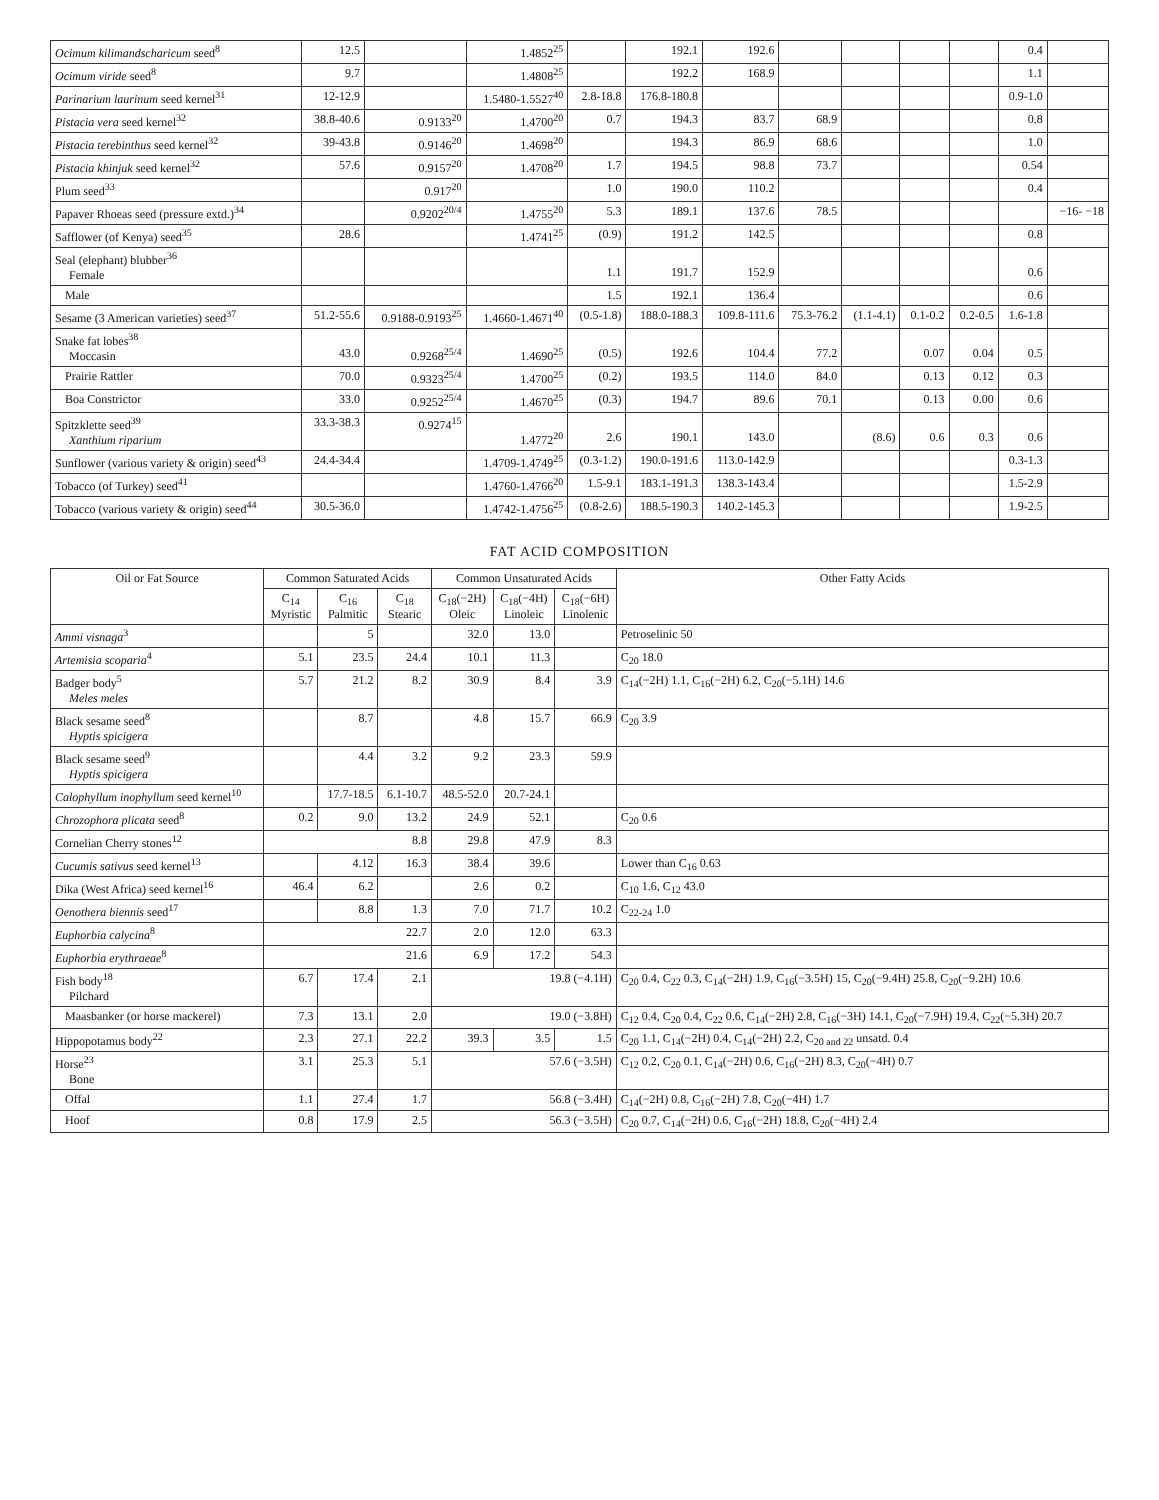| Ocimum kilimandscharicum seed<sup>8</sup> | 12.5 | | 1.4852<sup>25</sup> | | 192.1 | 192.6 | | | | | 0.4 | |
| Ocimum viride seed<sup>8</sup> | 9.7 | | 1.4808<sup>25</sup> | | 192.2 | 168.9 | | | | | 1.1 | |
| Parinarium laurinum seed kernel<sup>31</sup> | 12-12.9 | | 1.5480-1.5527<sup>40</sup> | 2.8-18.8 | 176.8-180.8 | | | | | | 0.9-1.0 | |
| Pistacia vera seed kernel<sup>32</sup> | 38.8-40.6 | 0.9133<sup>20</sup> | 1.4700<sup>20</sup> | 0.7 | 194.3 | 83.7 | 68.9 | | | | 0.8 | |
| Pistacia terebinthus seed kernel<sup>32</sup> | 39-43.8 | 0.9146<sup>20</sup> | 1.4698<sup>20</sup> | | 194.3 | 86.9 | 68.6 | | | | 1.0 | |
| Pistacia khinjuk seed kernel<sup>32</sup> | 57.6 | 0.9157<sup>20</sup> | 1.4708<sup>20</sup> | 1.7 | 194.5 | 98.8 | 73.7 | | | | 0.54 | |
| Plum seed<sup>33</sup> | | 0.917<sup>20</sup> | | 1.0 | 190.0 | 110.2 | | | | | 0.4 | |
| Papaver Rhoeas seed (pressure extd.)<sup>34</sup> | | 0.9202<sup>20/4</sup> | 1.4755<sup>20</sup> | 5.3 | 189.1 | 137.6 | 78.5 | | | | | −16- −18 |
| Safflower (of Kenya) seed<sup>35</sup> | 28.6 | | 1.4741<sup>25</sup> | (0.9) | 191.2 | 142.5 | | | | | 0.8 | |
| Seal (elephant) blubber<sup>36</sup> Female | | | | 1.1 | 191.7 | 152.9 | | | | | 0.6 | |
| Male | | | | 1.5 | 192.1 | 136.4 | | | | | 0.6 | |
| Sesame (3 American varieties) seed<sup>37</sup> | 51.2-55.6 | 0.9188-0.9193<sup>25</sup> | 1.4660-1.4671<sup>40</sup> | (0.5-1.8) | 188.0-188.3 | 109.8-111.6 | 75.3-76.2 | (1.1-4.1) | 0.1-0.2 | 0.2-0.5 | 1.6-1.8 | |
| Snake fat lobes<sup>38</sup> Moccasin | 43.0 | 0.9268<sup>25/4</sup> | 1.4690<sup>25</sup> | (0.5) | 192.6 | 104.4 | 77.2 | | 0.07 | 0.04 | 0.5 | |
| Prairie Rattler | 70.0 | 0.9323<sup>25/4</sup> | 1.4700<sup>25</sup> | (0.2) | 193.5 | 114.0 | 84.0 | | 0.13 | 0.12 | 0.3 | |
| Boa Constrictor | 33.0 | 0.9252<sup>25/4</sup> | 1.4670<sup>25</sup> | (0.3) | 194.7 | 89.6 | 70.1 | | 0.13 | 0.00 | 0.6 | |
| Spitzklette seed<sup>39</sup> Xanthium riparium | 33.3-38.3 | 0.9274<sup>15</sup> | 1.4772<sup>20</sup> | 2.6 | 190.1 | 143.0 | | (8.6) | 0.6 | 0.3 | 0.6 | |
| Sunflower (various variety & origin) seed<sup>43</sup> | 24.4-34.4 | | 1.4709-1.4749<sup>25</sup> | (0.3-1.2) | 190.0-191.6 | 113.0-142.9 | | | | | 0.3-1.3 | |
| Tobacco (of Turkey) seed<sup>41</sup> | | | 1.4760-1.4766<sup>20</sup> | 1.5-9.1 | 183.1-191.3 | 138.3-143.4 | | | | | 1.5-2.9 | |
| Tobacco (various variety & origin) seed<sup>44</sup> | 30.5-36.0 | | 1.4742-1.4756<sup>25</sup> | (0.8-2.6) | 188.5-190.3 | 140.2-145.3 | | | | | 1.9-2.5 | |
FAT ACID COMPOSITION
| Oil or Fat Source | Common Saturated Acids | | | Common Unsaturated Acids | | | Other Fatty Acids |
| --- | --- | --- | --- | --- | --- | --- | --- |
| | C<sub>14</sub> Myristic | C<sub>16</sub> Palmitic | C<sub>18</sub> Stearic | C<sub>18</sub>(−2H) Oleic | C<sub>18</sub>(−4H) Linoleic | C<sub>18</sub>(−6H) Linolenic | |
| Ammi visnaga<sup>3</sup> | | 5 | | 32.0 | 13.0 | | Petroselinic 50 |
| Artemisia scoparia<sup>4</sup> | 5.1 | 23.5 | 24.4 | 10.1 | 11.3 | | C<sub>20</sub> 18.0 |
| Badger body<sup>5</sup> Meles meles | 5.7 | 21.2 | 8.2 | 30.9 | 8.4 | 3.9 | C<sub>14</sub>(−2H) 1.1, C<sub>16</sub>(−2H) 6.2, C<sub>20</sub>(−5.1H) 14.6 |
| Black sesame seed<sup>8</sup> Hyptis spicigera | | 8.7 | | 4.8 | 15.7 | 66.9 | C<sub>20</sub> 3.9 |
| Black sesame seed<sup>9</sup> Hyptis spicigera | | 4.4 | 3.2 | 9.2 | 23.3 | 59.9 | |
| Calophyllum inophyllum seed kernel<sup>10</sup> | | 17.7-18.5 | 6.1-10.7 | 48.5-52.0 | 20.7-24.1 | | |
| Chrozophora plicata seed<sup>8</sup> | 0.2 | 9.0 | 13.2 | 24.9 | 52.1 | | C<sub>20</sub> 0.6 |
| Cornelian Cherry stones<sup>12</sup> | 8.8 | | | 29.8 | 47.9 | 8.3 | |
| Cucumis sativus seed kernel<sup>13</sup> | | 4.12 | 16.3 | 38.4 | 39.6 | | Lower than C<sub>16</sub> 0.63 |
| Dika (West Africa) seed kernel<sup>16</sup> | 46.4 | 6.2 | | 2.6 | 0.2 | | C<sub>10</sub> 1.6, C<sub>12</sub> 43.0 |
| Oenothera biennis seed<sup>17</sup> | | 8.8 | 1.3 | 7.0 | 71.7 | 10.2 | C<sub>22-24</sub> 1.0 |
| Euphorbia calycina<sup>8</sup> | 22.7 | | | 2.0 | 12.0 | 63.3 | |
| Euphorbia erythraeae<sup>8</sup> | 21.6 | | | 6.9 | 17.2 | 54.3 | |
| Fish body<sup>18</sup> Pilchard | 6.7 | 17.4 | 2.1 | 19.8 (−4.1H) | | | C<sub>20</sub> 0.4, C<sub>22</sub> 0.3, C<sub>14</sub>(−2H) 1.9, C<sub>16</sub>(−3.5H) 15, C<sub>20</sub>(−9.4H) 25.8, C<sub>20</sub>(−9.2H) 10.6 |
| Maasbanker (or horse mackerel) | 7.3 | 13.1 | 2.0 | 19.0 (−3.8H) | | | C<sub>12</sub> 0.4, C<sub>20</sub> 0.4, C<sub>22</sub> 0.6, C<sub>14</sub>(−2H) 2.8, C<sub>16</sub>(−3H) 14.1, C<sub>20</sub>(−7.9H) 19.4, C<sub>22</sub>(−5.3H) 20.7 |
| Hippopotamus body<sup>22</sup> | 2.3 | 27.1 | 22.2 | 39.3 | 3.5 | 1.5 | C<sub>20</sub> 1.1, C<sub>14</sub>(−2H) 0.4, C<sub>14</sub>(−2H) 2.2, C<sub>20 and 22</sub> unsatd. 0.4 |
| Horse<sup>23</sup> Bone | 3.1 | 25.3 | 5.1 | 57.6 (−3.5H) | | | C<sub>12</sub> 0.2, C<sub>20</sub> 0.1, C<sub>14</sub>(−2H) 0.6, C<sub>16</sub>(−2H) 8.3, C<sub>20</sub>(−4H) 0.7 |
| Offal | 1.1 | 27.4 | 1.7 | 56.8 (−3.4H) | | | C<sub>14</sub>(−2H) 0.8, C<sub>16</sub>(−2H) 7.8, C<sub>20</sub>(−4H) 1.7 |
| Hoof | 0.8 | 17.9 | 2.5 | 56.3 (−3.5H) | | | C<sub>20</sub> 0.7, C<sub>14</sub>(−2H) 0.6, C<sub>16</sub>(−2H) 18.8, C<sub>20</sub>(−4H) 2.4 |